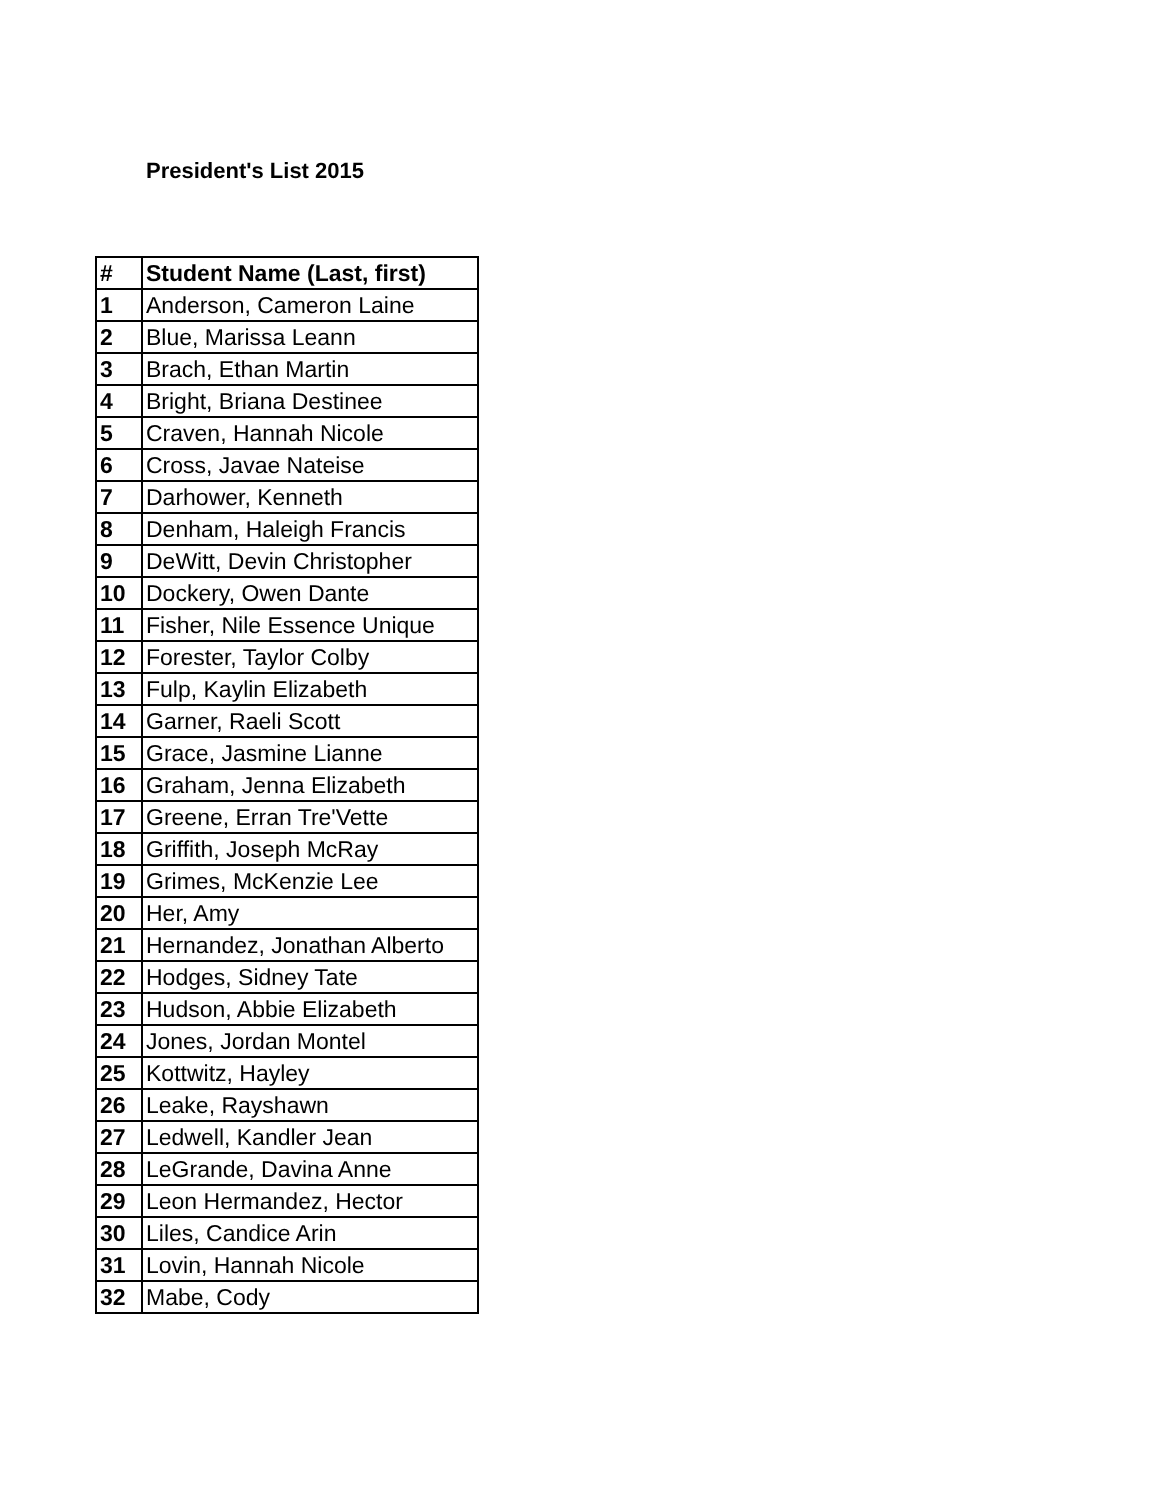President's List 2015
| # | Student Name (Last, first) |
| --- | --- |
| 1 | Anderson, Cameron Laine |
| 2 | Blue, Marissa Leann |
| 3 | Brach, Ethan Martin |
| 4 | Bright, Briana Destinee |
| 5 | Craven, Hannah Nicole |
| 6 | Cross, Javae Nateise |
| 7 | Darhower, Kenneth |
| 8 | Denham, Haleigh Francis |
| 9 | DeWitt, Devin Christopher |
| 10 | Dockery, Owen Dante |
| 11 | Fisher, Nile Essence Unique |
| 12 | Forester, Taylor Colby |
| 13 | Fulp, Kaylin Elizabeth |
| 14 | Garner, Raeli Scott |
| 15 | Grace, Jasmine Lianne |
| 16 | Graham, Jenna Elizabeth |
| 17 | Greene, Erran Tre'Vette |
| 18 | Griffith, Joseph McRay |
| 19 | Grimes, McKenzie Lee |
| 20 | Her, Amy |
| 21 | Hernandez, Jonathan Alberto |
| 22 | Hodges, Sidney Tate |
| 23 | Hudson, Abbie Elizabeth |
| 24 | Jones, Jordan Montel |
| 25 | Kottwitz, Hayley |
| 26 | Leake, Rayshawn |
| 27 | Ledwell, Kandler Jean |
| 28 | LeGrande, Davina Anne |
| 29 | Leon Hermandez, Hector |
| 30 | Liles, Candice Arin |
| 31 | Lovin, Hannah Nicole |
| 32 | Mabe, Cody |